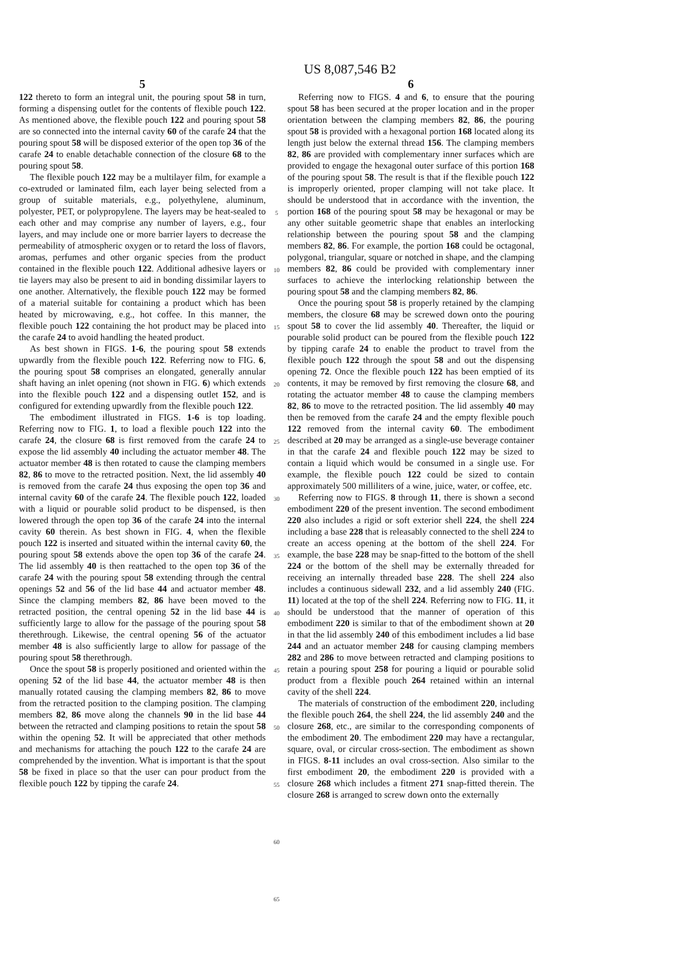US 8,087,546 B2
5
122 thereto to form an integral unit, the pouring spout 58 in turn, forming a dispensing outlet for the contents of flexible pouch 122. As mentioned above, the flexible pouch 122 and pouring spout 58 are so connected into the internal cavity 60 of the carafe 24 that the pouring spout 58 will be disposed exterior of the open top 36 of the carafe 24 to enable detachable connection of the closure 68 to the pouring spout 58.
The flexible pouch 122 may be a multilayer film, for example a co-extruded or laminated film, each layer being selected from a group of suitable materials, e.g., polyethylene, aluminum, polyester, PET, or polypropylene. The layers may be heat-sealed to each other and may comprise any number of layers, e.g., four layers, and may include one or more barrier layers to decrease the permeability of atmospheric oxygen or to retard the loss of flavors, aromas, perfumes and other organic species from the product contained in the flexible pouch 122. Additional adhesive layers or tie layers may also be present to aid in bonding dissimilar layers to one another. Alternatively, the flexible pouch 122 may be formed of a material suitable for containing a product which has been heated by microwaving, e.g., hot coffee. In this manner, the flexible pouch 122 containing the hot product may be placed into the carafe 24 to avoid handling the heated product.
As best shown in FIGS. 1-6, the pouring spout 58 extends upwardly from the flexible pouch 122. Referring now to FIG. 6, the pouring spout 58 comprises an elongated, generally annular shaft having an inlet opening (not shown in FIG. 6) which extends into the flexible pouch 122 and a dispensing outlet 152, and is configured for extending upwardly from the flexible pouch 122.
The embodiment illustrated in FIGS. 1-6 is top loading. Referring now to FIG. 1, to load a flexible pouch 122 into the carafe 24, the closure 68 is first removed from the carafe 24 to expose the lid assembly 40 including the actuator member 48. The actuator member 48 is then rotated to cause the clamping members 82, 86 to move to the retracted position. Next, the lid assembly 40 is removed from the carafe 24 thus exposing the open top 36 and internal cavity 60 of the carafe 24. The flexible pouch 122, loaded with a liquid or pourable solid product to be dispensed, is then lowered through the open top 36 of the carafe 24 into the internal cavity 60 therein. As best shown in FIG. 4, when the flexible pouch 122 is inserted and situated within the internal cavity 60, the pouring spout 58 extends above the open top 36 of the carafe 24. The lid assembly 40 is then reattached to the open top 36 of the carafe 24 with the pouring spout 58 extending through the central openings 52 and 56 of the lid base 44 and actuator member 48. Since the clamping members 82, 86 have been moved to the retracted position, the central opening 52 in the lid base 44 is sufficiently large to allow for the passage of the pouring spout 58 therethrough. Likewise, the central opening 56 of the actuator member 48 is also sufficiently large to allow for passage of the pouring spout 58 therethrough.
Once the spout 58 is properly positioned and oriented within the opening 52 of the lid base 44, the actuator member 48 is then manually rotated causing the clamping members 82, 86 to move from the retracted position to the clamping position. The clamping members 82, 86 move along the channels 90 in the lid base 44 between the retracted and clamping positions to retain the spout 58 within the opening 52. It will be appreciated that other methods and mechanisms for attaching the pouch 122 to the carafe 24 are comprehended by the invention. What is important is that the spout 58 be fixed in place so that the user can pour product from the flexible pouch 122 by tipping the carafe 24.
5
10
15
20
25
30
35
40
45
50
55
60
65
6
Referring now to FIGS. 4 and 6, to ensure that the pouring spout 58 has been secured at the proper location and in the proper orientation between the clamping members 82, 86, the pouring spout 58 is provided with a hexagonal portion 168 located along its length just below the external thread 156. The clamping members 82, 86 are provided with complementary inner surfaces which are provided to engage the hexagonal outer surface of this portion 168 of the pouring spout 58. The result is that if the flexible pouch 122 is improperly oriented, proper clamping will not take place. It should be understood that in accordance with the invention, the portion 168 of the pouring spout 58 may be hexagonal or may be any other suitable geometric shape that enables an interlocking relationship between the pouring spout 58 and the clamping members 82, 86. For example, the portion 168 could be octagonal, polygonal, triangular, square or notched in shape, and the clamping members 82, 86 could be provided with complementary inner surfaces to achieve the interlocking relationship between the pouring spout 58 and the clamping members 82, 86.
Once the pouring spout 58 is properly retained by the clamping members, the closure 68 may be screwed down onto the pouring spout 58 to cover the lid assembly 40. Thereafter, the liquid or pourable solid product can be poured from the flexible pouch 122 by tipping carafe 24 to enable the product to travel from the flexible pouch 122 through the spout 58 and out the dispensing opening 72. Once the flexible pouch 122 has been emptied of its contents, it may be removed by first removing the closure 68, and rotating the actuator member 48 to cause the clamping members 82, 86 to move to the retracted position. The lid assembly 40 may then be removed from the carafe 24 and the empty flexible pouch 122 removed from the internal cavity 60. The embodiment described at 20 may be arranged as a single-use beverage container in that the carafe 24 and flexible pouch 122 may be sized to contain a liquid which would be consumed in a single use. For example, the flexible pouch 122 could be sized to contain approximately 500 milliliters of a wine, juice, water, or coffee, etc.
Referring now to FIGS. 8 through 11, there is shown a second embodiment 220 of the present invention. The second embodiment 220 also includes a rigid or soft exterior shell 224, the shell 224 including a base 228 that is releasably connected to the shell 224 to create an access opening at the bottom of the shell 224. For example, the base 228 may be snap-fitted to the bottom of the shell 224 or the bottom of the shell may be externally threaded for receiving an internally threaded base 228. The shell 224 also includes a continuous sidewall 232, and a lid assembly 240 (FIG. 11) located at the top of the shell 224. Referring now to FIG. 11, it should be understood that the manner of operation of this embodiment 220 is similar to that of the embodiment shown at 20 in that the lid assembly 240 of this embodiment includes a lid base 244 and an actuator member 248 for causing clamping members 282 and 286 to move between retracted and clamping positions to retain a pouring spout 258 for pouring a liquid or pourable solid product from a flexible pouch 264 retained within an internal cavity of the shell 224.
The materials of construction of the embodiment 220, including the flexible pouch 264, the shell 224, the lid assembly 240 and the closure 268, etc., are similar to the corresponding components of the embodiment 20. The embodiment 220 may have a rectangular, square, oval, or circular cross-section. The embodiment as shown in FIGS. 8-11 includes an oval cross-section. Also similar to the first embodiment 20, the embodiment 220 is provided with a closure 268 which includes a fitment 271 snap-fitted therein. The closure 268 is arranged to screw down onto the externally